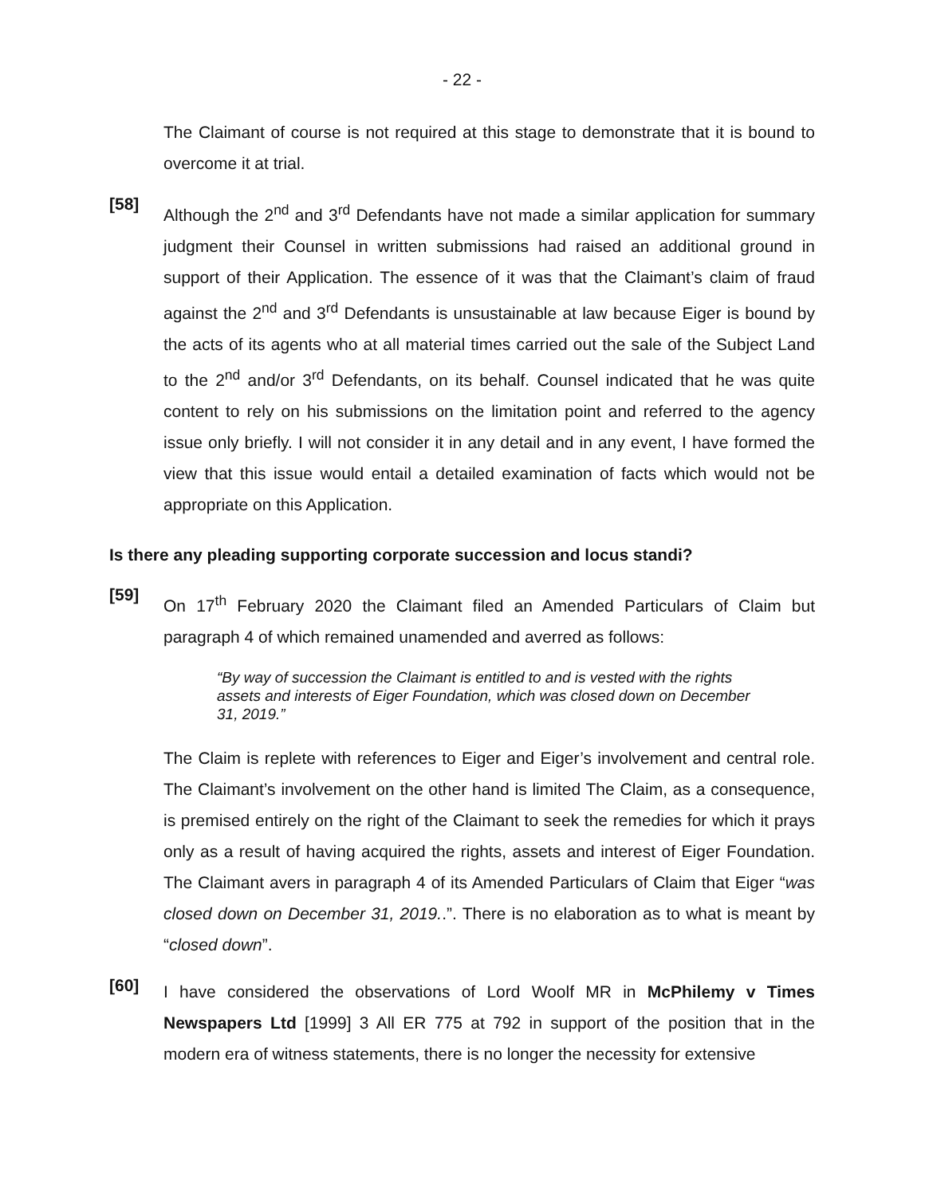- 22 -
The Claimant of course is not required at this stage to demonstrate that it is bound to overcome it at trial.
[58]
Although the 2<sup>nd</sup> and 3<sup>rd</sup> Defendants have not made a similar application for summary judgment their Counsel in written submissions had raised an additional ground in support of their Application. The essence of it was that the Claimant’s claim of fraud against the 2<sup>nd</sup> and 3<sup>rd</sup> Defendants is unsustainable at law because Eiger is bound by the acts of its agents who at all material times carried out the sale of the Subject Land to the 2<sup>nd</sup> and/or 3<sup>rd</sup> Defendants, on its behalf. Counsel indicated that he was quite content to rely on his submissions on the limitation point and referred to the agency issue only briefly. I will not consider it in any detail and in any event, I have formed the view that this issue would entail a detailed examination of facts which would not be appropriate on this Application.
Is there any pleading supporting corporate succession and locus standi?
[59]
On 17<sup>th</sup> February 2020 the Claimant filed an Amended Particulars of Claim but paragraph 4 of which remained unamended and averred as follows:
“By way of succession the Claimant is entitled to and is vested with the rights assets and interests of Eiger Foundation, which was closed down on December 31, 2019.”
The Claim is replete with references to Eiger and Eiger’s involvement and central role. The Claimant’s involvement on the other hand is limited The Claim, as a consequence, is premised entirely on the right of the Claimant to seek the remedies for which it prays only as a result of having acquired the rights, assets and interest of Eiger Foundation. The Claimant avers in paragraph 4 of its Amended Particulars of Claim that Eiger “was closed down on December 31, 2019..”. There is no elaboration as to what is meant by “closed down”.
[60]
I have considered the observations of Lord Woolf MR in McPhilemy v Times Newspapers Ltd [1999] 3 All ER 775 at 792 in support of the position that in the modern era of witness statements, there is no longer the necessity for extensive